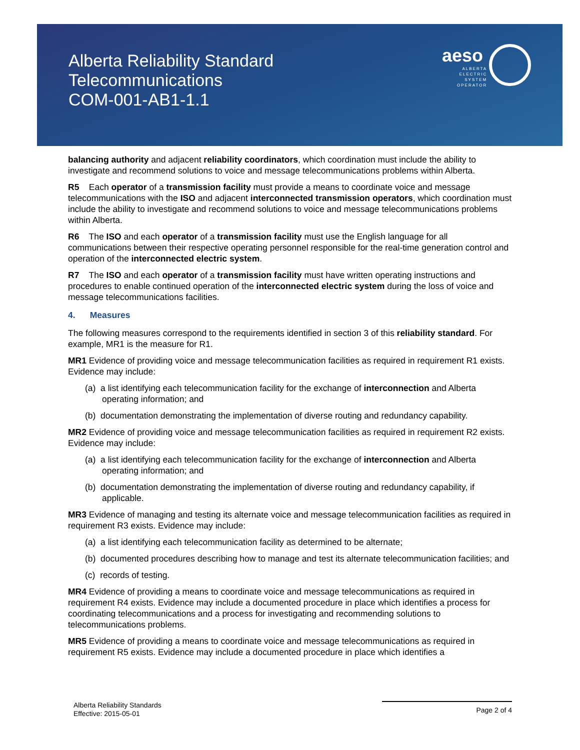aeso
ALBERTA
ELECTRIC
SYSTEM
OPERATOR
Alberta Reliability Standard
Telecommunications
COM-001-AB1-1.1
balancing authority and adjacent reliability coordinators, which coordination must include the ability to investigate and recommend solutions to voice and message telecommunications problems within Alberta.
R5 Each operator of a transmission facility must provide a means to coordinate voice and message telecommunications with the ISO and adjacent interconnected transmission operators, which coordination must include the ability to investigate and recommend solutions to voice and message telecommunications problems within Alberta.
R6 The ISO and each operator of a transmission facility must use the English language for all communications between their respective operating personnel responsible for the real-time generation control and operation of the interconnected electric system.
R7 The ISO and each operator of a transmission facility must have written operating instructions and procedures to enable continued operation of the interconnected electric system during the loss of voice and message telecommunications facilities.
4. Measures
The following measures correspond to the requirements identified in section 3 of this reliability standard. For example, MR1 is the measure for R1.
MR1 Evidence of providing voice and message telecommunication facilities as required in requirement R1 exists. Evidence may include:
(a) a list identifying each telecommunication facility for the exchange of interconnection and Alberta operating information; and
(b) documentation demonstrating the implementation of diverse routing and redundancy capability.
MR2 Evidence of providing voice and message telecommunication facilities as required in requirement R2 exists. Evidence may include:
(a) a list identifying each telecommunication facility for the exchange of interconnection and Alberta operating information; and
(b) documentation demonstrating the implementation of diverse routing and redundancy capability, if applicable.
MR3 Evidence of managing and testing its alternate voice and message telecommunication facilities as required in requirement R3 exists. Evidence may include:
(a) a list identifying each telecommunication facility as determined to be alternate;
(b) documented procedures describing how to manage and test its alternate telecommunication facilities; and
(c) records of testing.
MR4 Evidence of providing a means to coordinate voice and message telecommunications as required in requirement R4 exists. Evidence may include a documented procedure in place which identifies a process for coordinating telecommunications and a process for investigating and recommending solutions to telecommunications problems.
MR5 Evidence of providing a means to coordinate voice and message telecommunications as required in requirement R5 exists. Evidence may include a documented procedure in place which identifies a
Alberta Reliability Standards
Effective: 2015-05-01
Page 2 of 4